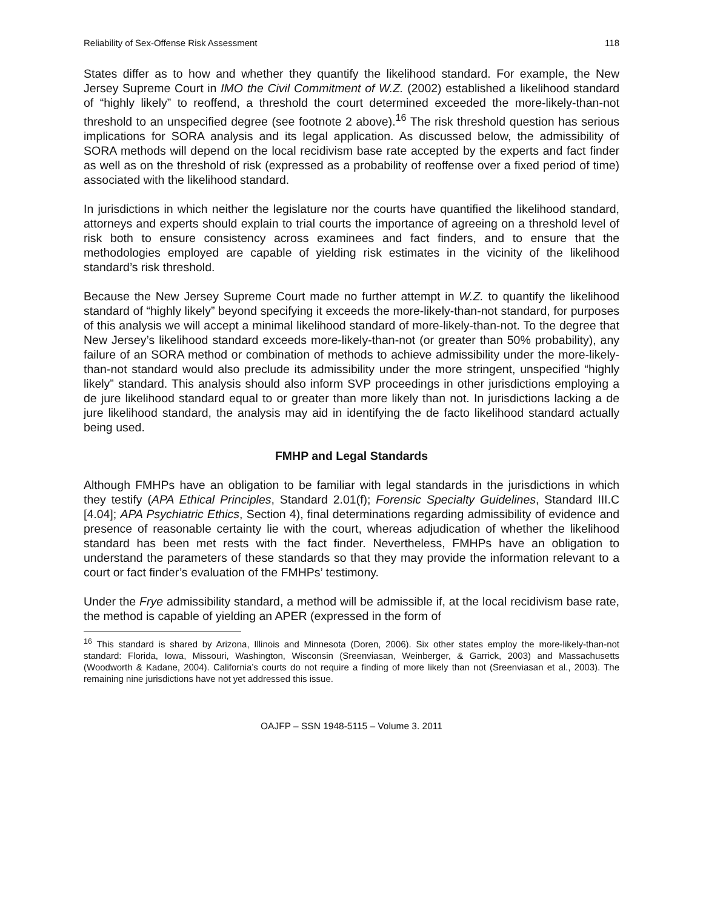Reliability of Sex-Offense Risk Assessment 118
States differ as to how and whether they quantify the likelihood standard. For example, the New Jersey Supreme Court in IMO the Civil Commitment of W.Z. (2002) established a likelihood standard of “highly likely” to reoffend, a threshold the court determined exceeded the more-likely-than-not threshold to an unspecified degree (see footnote 2 above).<sup>16</sup> The risk threshold question has serious implications for SORA analysis and its legal application. As discussed below, the admissibility of SORA methods will depend on the local recidivism base rate accepted by the experts and fact finder as well as on the threshold of risk (expressed as a probability of reoffense over a fixed period of time) associated with the likelihood standard.
In jurisdictions in which neither the legislature nor the courts have quantified the likelihood standard, attorneys and experts should explain to trial courts the importance of agreeing on a threshold level of risk both to ensure consistency across examinees and fact finders, and to ensure that the methodologies employed are capable of yielding risk estimates in the vicinity of the likelihood standard’s risk threshold.
Because the New Jersey Supreme Court made no further attempt in W.Z. to quantify the likelihood standard of “highly likely” beyond specifying it exceeds the more-likely-than-not standard, for purposes of this analysis we will accept a minimal likelihood standard of more-likely-than-not. To the degree that New Jersey’s likelihood standard exceeds more-likely-than-not (or greater than 50% probability), any failure of an SORA method or combination of methods to achieve admissibility under the more-likely-than-not standard would also preclude its admissibility under the more stringent, unspecified “highly likely” standard. This analysis should also inform SVP proceedings in other jurisdictions employing a de jure likelihood standard equal to or greater than more likely than not. In jurisdictions lacking a de jure likelihood standard, the analysis may aid in identifying the de facto likelihood standard actually being used.
FMHP and Legal Standards
Although FMHPs have an obligation to be familiar with legal standards in the jurisdictions in which they testify (APA Ethical Principles, Standard 2.01(f); Forensic Specialty Guidelines, Standard III.C [4.04]; APA Psychiatric Ethics, Section 4), final determinations regarding admissibility of evidence and presence of reasonable certainty lie with the court, whereas adjudication of whether the likelihood standard has been met rests with the fact finder. Nevertheless, FMHPs have an obligation to understand the parameters of these standards so that they may provide the information relevant to a court or fact finder’s evaluation of the FMHPs’ testimony.
Under the Frye admissibility standard, a method will be admissible if, at the local recidivism base rate, the method is capable of yielding an APER (expressed in the form of
<sup>16</sup> This standard is shared by Arizona, Illinois and Minnesota (Doren, 2006). Six other states employ the more-likely-than-not standard: Florida, Iowa, Missouri, Washington, Wisconsin (Sreenviasan, Weinberger, & Garrick, 2003) and Massachusetts (Woodworth & Kadane, 2004). California’s courts do not require a finding of more likely than not (Sreenviasan et al., 2003). The remaining nine jurisdictions have not yet addressed this issue.
OAJFP – SSN 1948-5115 – Volume 3. 2011